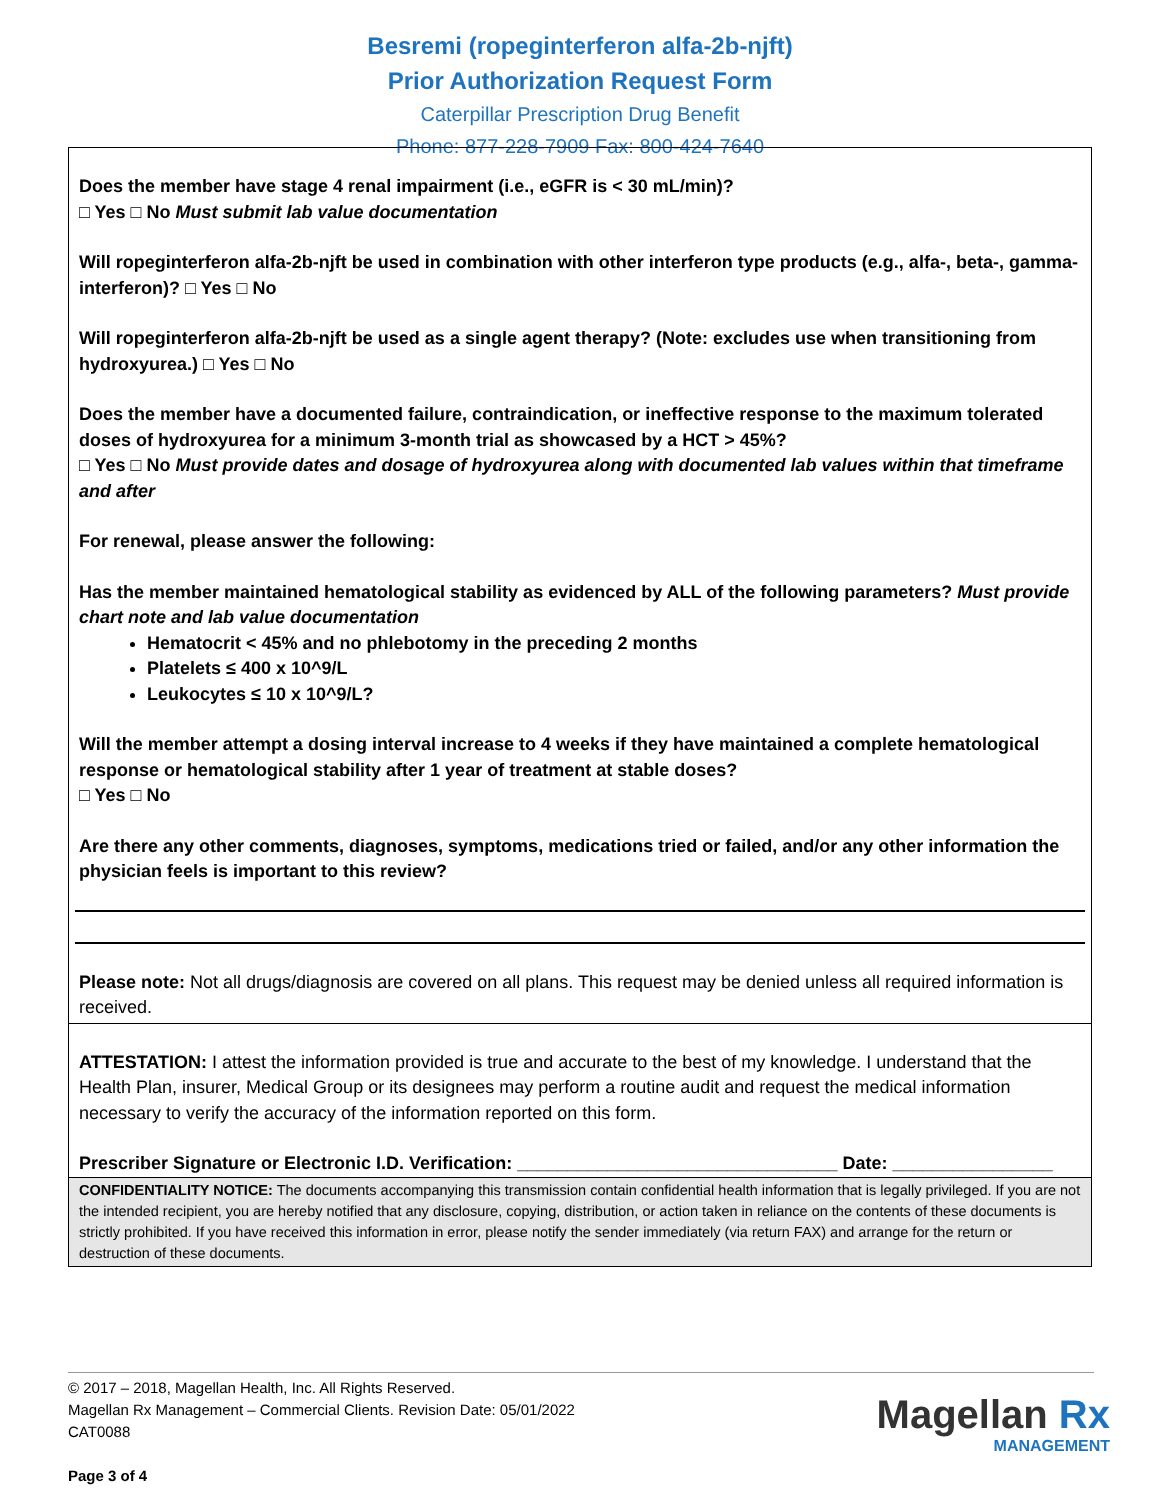Besremi (ropeginterferon alfa-2b-njft)
Prior Authorization Request Form
Caterpillar Prescription Drug Benefit
Phone: 877-228-7909 Fax: 800-424-7640
Does the member have stage 4 renal impairment (i.e., eGFR is < 30 mL/min)?
□ Yes □ No Must submit lab value documentation
Will ropeginterferon alfa-2b-njft be used in combination with other interferon type products (e.g., alfa-, beta-, gamma- interferon)? □ Yes □ No
Will ropeginterferon alfa-2b-njft be used as a single agent therapy? (Note: excludes use when transitioning from hydroxyurea.) □ Yes □ No
Does the member have a documented failure, contraindication, or ineffective response to the maximum tolerated doses of hydroxyurea for a minimum 3-month trial as showcased by a HCT > 45%?
□ Yes □ No Must provide dates and dosage of hydroxyurea along with documented lab values within that timeframe and after
For renewal, please answer the following:
Has the member maintained hematological stability as evidenced by ALL of the following parameters? Must provide chart note and lab value documentation
Hematocrit < 45% and no phlebotomy in the preceding 2 months
Platelets ≤ 400 x 10^9/L
Leukocytes ≤ 10 x 10^9/L?
Will the member attempt a dosing interval increase to 4 weeks if they have maintained a complete hematological response or hematological stability after 1 year of treatment at stable doses?
□ Yes □ No
Are there any other comments, diagnoses, symptoms, medications tried or failed, and/or any other information the physician feels is important to this review?
Please note: Not all drugs/diagnosis are covered on all plans. This request may be denied unless all required information is received.
ATTESTATION: I attest the information provided is true and accurate to the best of my knowledge. I understand that the Health Plan, insurer, Medical Group or its designees may perform a routine audit and request the medical information necessary to verify the accuracy of the information reported on this form.
Prescriber Signature or Electronic I.D. Verification: ________________________________ Date: ________________
CONFIDENTIALITY NOTICE: The documents accompanying this transmission contain confidential health information that is legally privileged. If you are not the intended recipient, you are hereby notified that any disclosure, copying, distribution, or action taken in reliance on the contents of these documents is strictly prohibited. If you have received this information in error, please notify the sender immediately (via return FAX) and arrange for the return or destruction of these documents.
© 2017 – 2018, Magellan Health, Inc. All Rights Reserved.
Magellan Rx Management – Commercial Clients. Revision Date: 05/01/2022
CAT0088
Page 3 of 4
Magellan Rx
MANAGEMENT